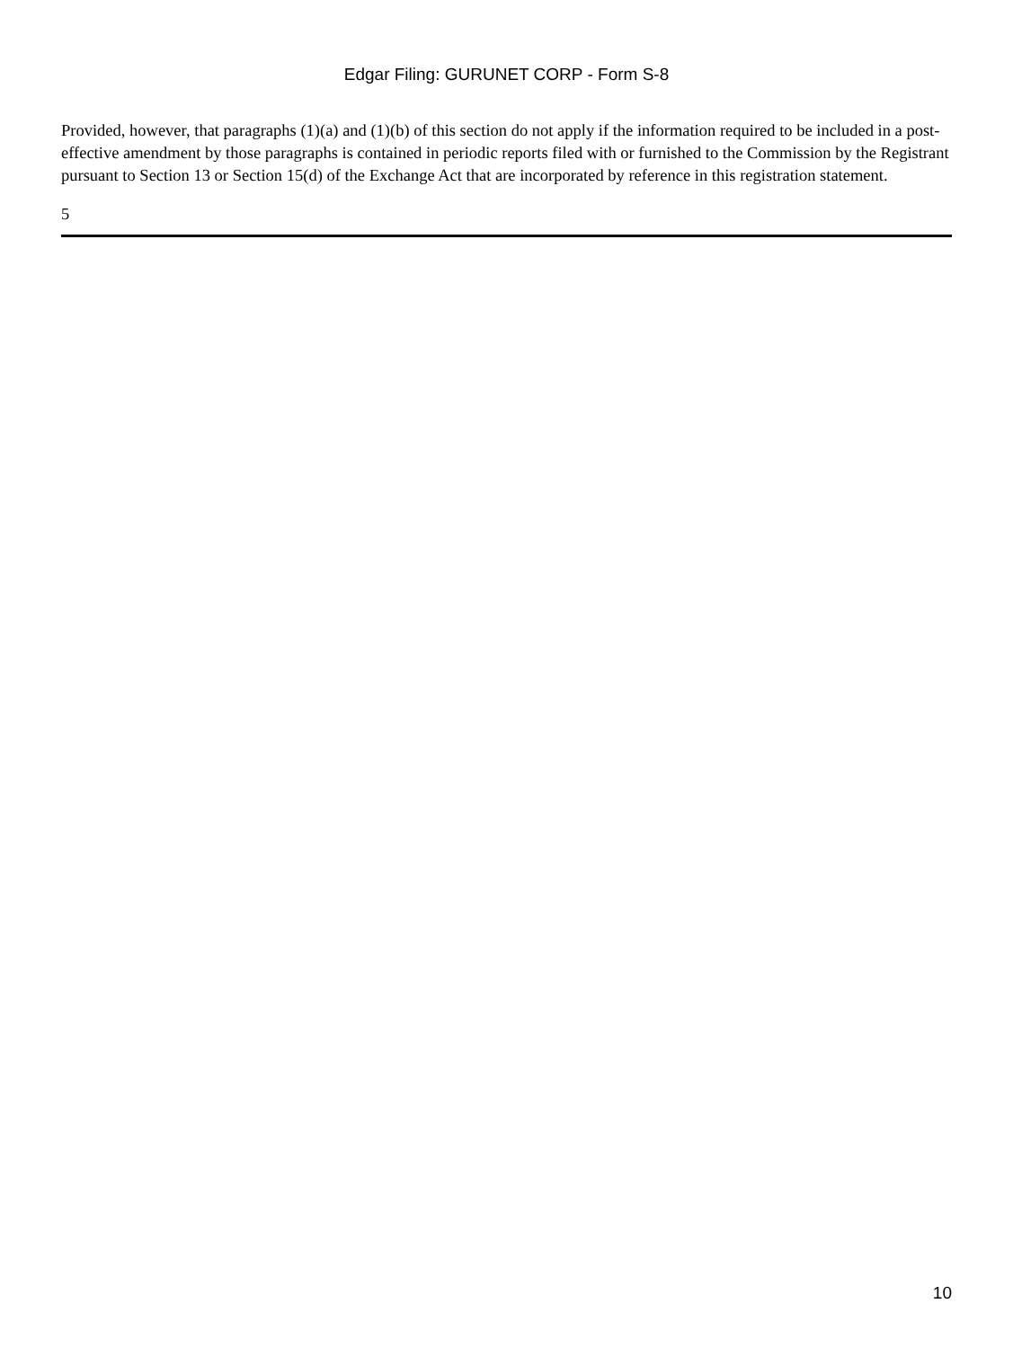Edgar Filing: GURUNET CORP - Form S-8
Provided, however, that paragraphs (1)(a) and (1)(b) of this section do not apply if the information required to be included in a post-effective amendment by those paragraphs is contained in periodic reports filed with or furnished to the Commission by the Registrant pursuant to Section 13 or Section 15(d) of the Exchange Act that are incorporated by reference in this registration statement.
5
10